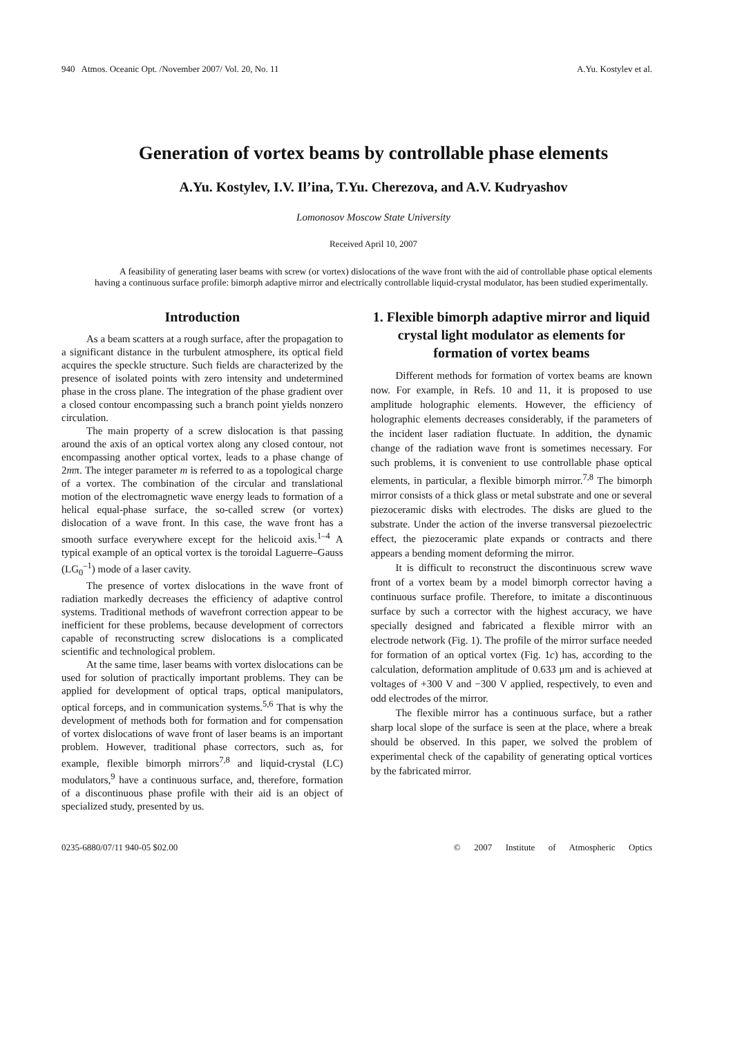940 Atmos. Oceanic Opt. /November 2007/ Vol. 20, No. 11 A.Yu. Kostylev et al.
Generation of vortex beams by controllable phase elements
A.Yu. Kostylev, I.V. Il’ina, T.Yu. Cherezova, and A.V. Kudryashov
Lomonosov Moscow State University
Received April 10, 2007
A feasibility of generating laser beams with screw (or vortex) dislocations of the wave front with the aid of controllable phase optical elements having a continuous surface profile: bimorph adaptive mirror and electrically controllable liquid-crystal modulator, has been studied experimentally.
Introduction
As a beam scatters at a rough surface, after the propagation to a significant distance in the turbulent atmosphere, its optical field acquires the speckle structure. Such fields are characterized by the presence of isolated points with zero intensity and undetermined phase in the cross plane. The integration of the phase gradient over a closed contour encompassing such a branch point yields nonzero circulation.
The main property of a screw dislocation is that passing around the axis of an optical vortex along any closed contour, not encompassing another optical vortex, leads to a phase change of 2mπ. The integer parameter m is referred to as a topological charge of a vortex. The combination of the circular and translational motion of the electromagnetic wave energy leads to formation of a helical equal-phase surface, the so-called screw (or vortex) dislocation of a wave front. In this case, the wave front has a smooth surface everywhere except for the helicoid axis.<sup>1–4</sup> A typical example of an optical vortex is the toroidal Laguerre–Gauss (LG<sub>0</sub><sup>–1</sup>) mode of a laser cavity.
The presence of vortex dislocations in the wave front of radiation markedly decreases the efficiency of adaptive control systems. Traditional methods of wavefront correction appear to be inefficient for these problems, because development of correctors capable of reconstructing screw dislocations is a complicated scientific and technological problem.
At the same time, laser beams with vortex dislocations can be used for solution of practically important problems. They can be applied for development of optical traps, optical manipulators, optical forceps, and in communication systems.<sup>5,6</sup> That is why the development of methods both for formation and for compensation of vortex dislocations of wave front of laser beams is an important problem. However, traditional phase correctors, such as, for example, flexible bimorph mirrors<sup>7,8</sup> and liquid-crystal (LC) modulators,<sup>9</sup> have a continuous surface, and, therefore, formation of a discontinuous phase profile with their aid is an object of specialized study, presented by us.
1. Flexible bimorph adaptive mirror and liquid crystal light modulator as elements for formation of vortex beams
Different methods for formation of vortex beams are known now. For example, in Refs. 10 and 11, it is proposed to use amplitude holographic elements. However, the efficiency of holographic elements decreases considerably, if the parameters of the incident laser radiation fluctuate. In addition, the dynamic change of the radiation wave front is sometimes necessary. For such problems, it is convenient to use controllable phase optical elements, in particular, a flexible bimorph mirror.<sup>7,8</sup> The bimorph mirror consists of a thick glass or metal substrate and one or several piezoceramic disks with electrodes. The disks are glued to the substrate. Under the action of the inverse transversal piezoelectric effect, the piezoceramic plate expands or contracts and there appears a bending moment deforming the mirror.
It is difficult to reconstruct the discontinuous screw wave front of a vortex beam by a model bimorph corrector having a continuous surface profile. Therefore, to imitate a discontinuous surface by such a corrector with the highest accuracy, we have specially designed and fabricated a flexible mirror with an electrode network (Fig. 1). The profile of the mirror surface needed for formation of an optical vortex (Fig. 1c) has, according to the calculation, deformation amplitude of 0.633 μm and is achieved at voltages of +300 V and −300 V applied, respectively, to even and odd electrodes of the mirror.
The flexible mirror has a continuous surface, but a rather sharp local slope of the surface is seen at the place, where a break should be observed. In this paper, we solved the problem of experimental check of the capability of generating optical vortices by the fabricated mirror.
0235-6880/07/11 940-05 $02.00 © 2007 Institute of Atmospheric Optics